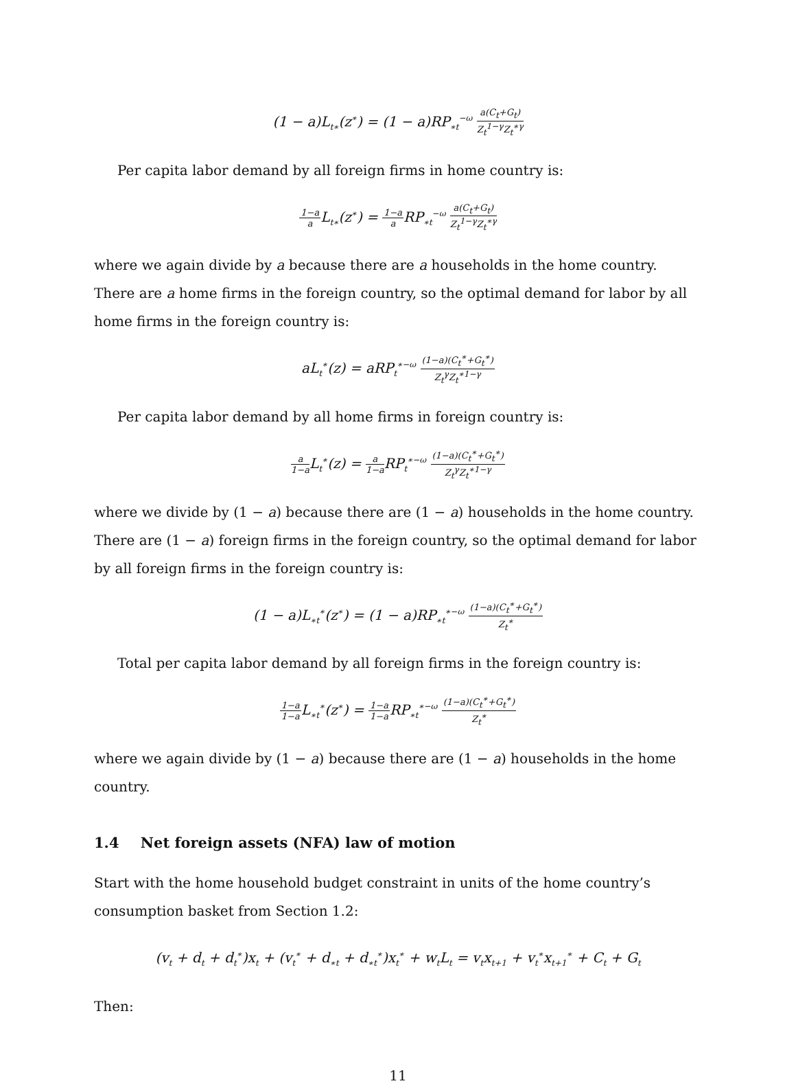(1 − a)L<sub>t∗</sub>(z<sup>∗</sup>) = (1 − a)RP<sub>∗t</sub><sup>−ω</sup>
a(C<sub>t</sub>+G<sub>t</sub>)
Z<sub>t</sub><sup>1−γ</sup>Z<sub>t</sub><sup>∗γ</sup>
Per capita labor demand by all foreign firms in home country is:
1−a
a
L<sub>t∗</sub>(z<sup>∗</sup>) =
1−a
a
RP<sub>∗t</sub><sup>−ω</sup>
a(C<sub>t</sub>+G<sub>t</sub>)
Z<sub>t</sub><sup>1−γ</sup>Z<sub>t</sub><sup>∗γ</sup>
where we again divide by a because there are a households in the home country.
There are a home firms in the foreign country, so the optimal demand for labor by all home firms in the foreign country is:
aL<sub>t</sub><sup>∗</sup>(z) = aRP<sub>t</sub><sup>∗−ω</sup>
(1−a)(C<sub>t</sub><sup>∗</sup>+G<sub>t</sub><sup>∗</sup>)
Z<sub>t</sub><sup>γ</sup>Z<sub>t</sub><sup>∗1−γ</sup>
Per capita labor demand by all home firms in foreign country is:
a
1−a
L<sub>t</sub><sup>∗</sup>(z) =
a
1−a
RP<sub>t</sub><sup>∗−ω</sup>
(1−a)(C<sub>t</sub><sup>∗</sup>+G<sub>t</sub><sup>∗</sup>)
Z<sub>t</sub><sup>γ</sup>Z<sub>t</sub><sup>∗1−γ</sup>
where we divide by (1 − a) because there are (1 − a) households in the home country.
There are (1 − a) foreign firms in the foreign country, so the optimal demand for labor by all foreign firms in the foreign country is:
(1 − a)L<sub>∗t</sub><sup>∗</sup>(z<sup>∗</sup>) = (1 − a)RP<sub>∗t</sub><sup>∗−ω</sup>
(1−a)(C<sub>t</sub><sup>∗</sup>+G<sub>t</sub><sup>∗</sup>)
Z<sub>t</sub><sup>∗</sup>
Total per capita labor demand by all foreign firms in the foreign country is:
1−a
1−a
L<sub>∗t</sub><sup>∗</sup>(z<sup>∗</sup>) =
1−a
1−a
RP<sub>∗t</sub><sup>∗−ω</sup>
(1−a)(C<sub>t</sub><sup>∗</sup>+G<sub>t</sub><sup>∗</sup>)
Z<sub>t</sub><sup>∗</sup>
where we again divide by (1 − a) because there are (1 − a) households in the home country.
1.4 Net foreign assets (NFA) law of motion
Start with the home household budget constraint in units of the home country’s consumption basket from Section 1.2:
(v<sub>t</sub> + d<sub>t</sub> + d<sub>t</sub><sup>∗</sup>)x<sub>t</sub> + (v<sub>t</sub><sup>∗</sup> + d<sub>∗t</sub> + d<sub>∗t</sub><sup>∗</sup>)x<sub>t</sub><sup>∗</sup> + w<sub>t</sub>L<sub>t</sub> = v<sub>t</sub>x<sub>t+1</sub> + v<sub>t</sub><sup>∗</sup>x<sub>t+1</sub><sup>∗</sup> + C<sub>t</sub> + G<sub>t</sub>
Then:
11